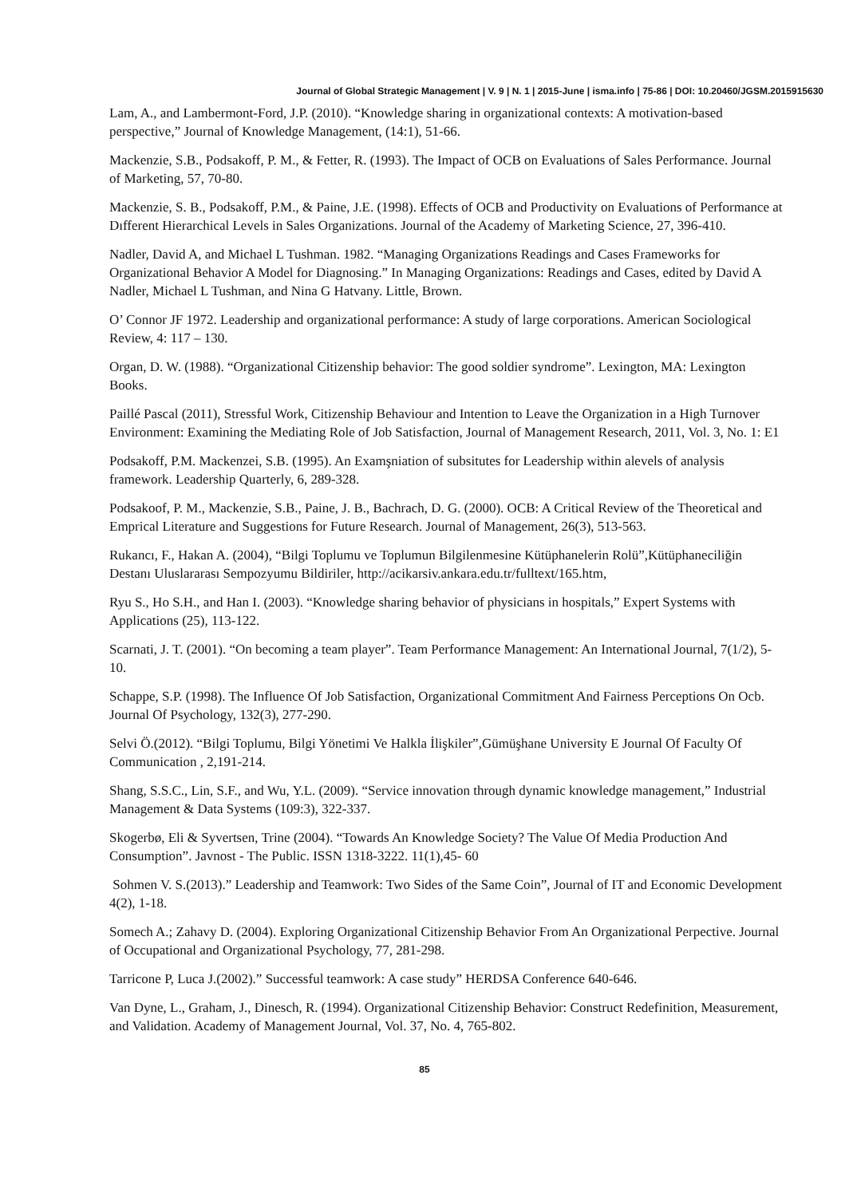Journal of Global Strategic Management | V. 9 | N. 1 | 2015-June | isma.info | 75-86 | DOI: 10.20460/JGSM.2015915630
Lam, A., and Lambermont-Ford, J.P. (2010). “Knowledge sharing in organizational contexts: A motivation-based perspective,” Journal of Knowledge Management, (14:1), 51-66.
Mackenzie, S.B., Podsakoff, P. M., & Fetter, R. (1993). The Impact of OCB on Evaluations of Sales Performance. Journal of Marketing, 57, 70-80.
Mackenzie, S. B., Podsakoff, P.M., & Paine, J.E. (1998). Effects of OCB and Productivity on Evaluations of Performance at Dıfferent Hierarchical Levels in Sales Organizations. Journal of the Academy of Marketing Science, 27, 396-410.
Nadler, David A, and Michael L Tushman. 1982. “Managing Organizations Readings and Cases Frameworks for Organizational Behavior A Model for Diagnosing.” In Managing Organizations: Readings and Cases, edited by David A Nadler, Michael L Tushman, and Nina G Hatvany. Little, Brown.
O’ Connor JF 1972. Leadership and organizational performance: A study of large corporations. American Sociological Review, 4: 117 – 130.
Organ, D. W. (1988). “Organizational Citizenship behavior: The good soldier syndrome”. Lexington, MA: Lexington Books.
Paillé Pascal (2011), Stressful Work, Citizenship Behaviour and Intention to Leave the Organization in a High Turnover Environment: Examining the Mediating Role of Job Satisfaction, Journal of Management Research, 2011, Vol. 3, No. 1: E1
Podsakoff, P.M. Mackenzei, S.B. (1995). An Examşniation of subsitutes for Leadership within alevels of analysis framework. Leadership Quarterly, 6, 289-328.
Podsakoof, P. M., Mackenzie, S.B., Paine, J. B., Bachrach, D. G. (2000). OCB: A Critical Review of the Theoretical and Emprical Literature and Suggestions for Future Research. Journal of Management, 26(3), 513-563.
Rukancı, F., Hakan A. (2004), “Bilgi Toplumu ve Toplumun Bilgilenmesine Kütüphanelerin Rolü”,Kütüphaneciliğin Destanı Uluslararası Sempozyumu Bildiriler, http://acikarsiv.ankara.edu.tr/fulltext/165.htm,
Ryu S., Ho S.H., and Han I. (2003). “Knowledge sharing behavior of physicians in hospitals,” Expert Systems with Applications (25), 113-122.
Scarnati, J. T. (2001). “On becoming a team player”. Team Performance Management: An International Journal, 7(1/2), 5-10.
Schappe, S.P. (1998). The Influence Of Job Satisfaction, Organizational Commitment And Fairness Perceptions On Ocb. Journal Of Psychology, 132(3), 277-290.
Selvi Ö.(2012). “Bilgi Toplumu, Bilgi Yönetimi Ve Halkla İlişkiler”,Gümüşhane University E Journal Of Faculty Of Communication , 2,191-214.
Shang, S.S.C., Lin, S.F., and Wu, Y.L. (2009). “Service innovation through dynamic knowledge management,” Industrial Management & Data Systems (109:3), 322-337.
Skogerbø, Eli & Syvertsen, Trine (2004). “Towards An Knowledge Society? The Value Of Media Production And Consumption”. Javnost - The Public. ISSN 1318-3222. 11(1),45- 60
Sohmen V. S.(2013).” Leadership and Teamwork: Two Sides of the Same Coin”, Journal of IT and Economic Development 4(2), 1-18.
Somech A.; Zahavy D. (2004). Exploring Organizational Citizenship Behavior From An Organizational Perpective. Journal of Occupational and Organizational Psychology, 77, 281-298.
Tarricone P, Luca J.(2002).” Successful teamwork: A case study” HERDSA Conference 640-646.
Van Dyne, L., Graham, J., Dinesch, R. (1994). Organizational Citizenship Behavior: Construct Redefinition, Measurement, and Validation. Academy of Management Journal, Vol. 37, No. 4, 765-802.
85